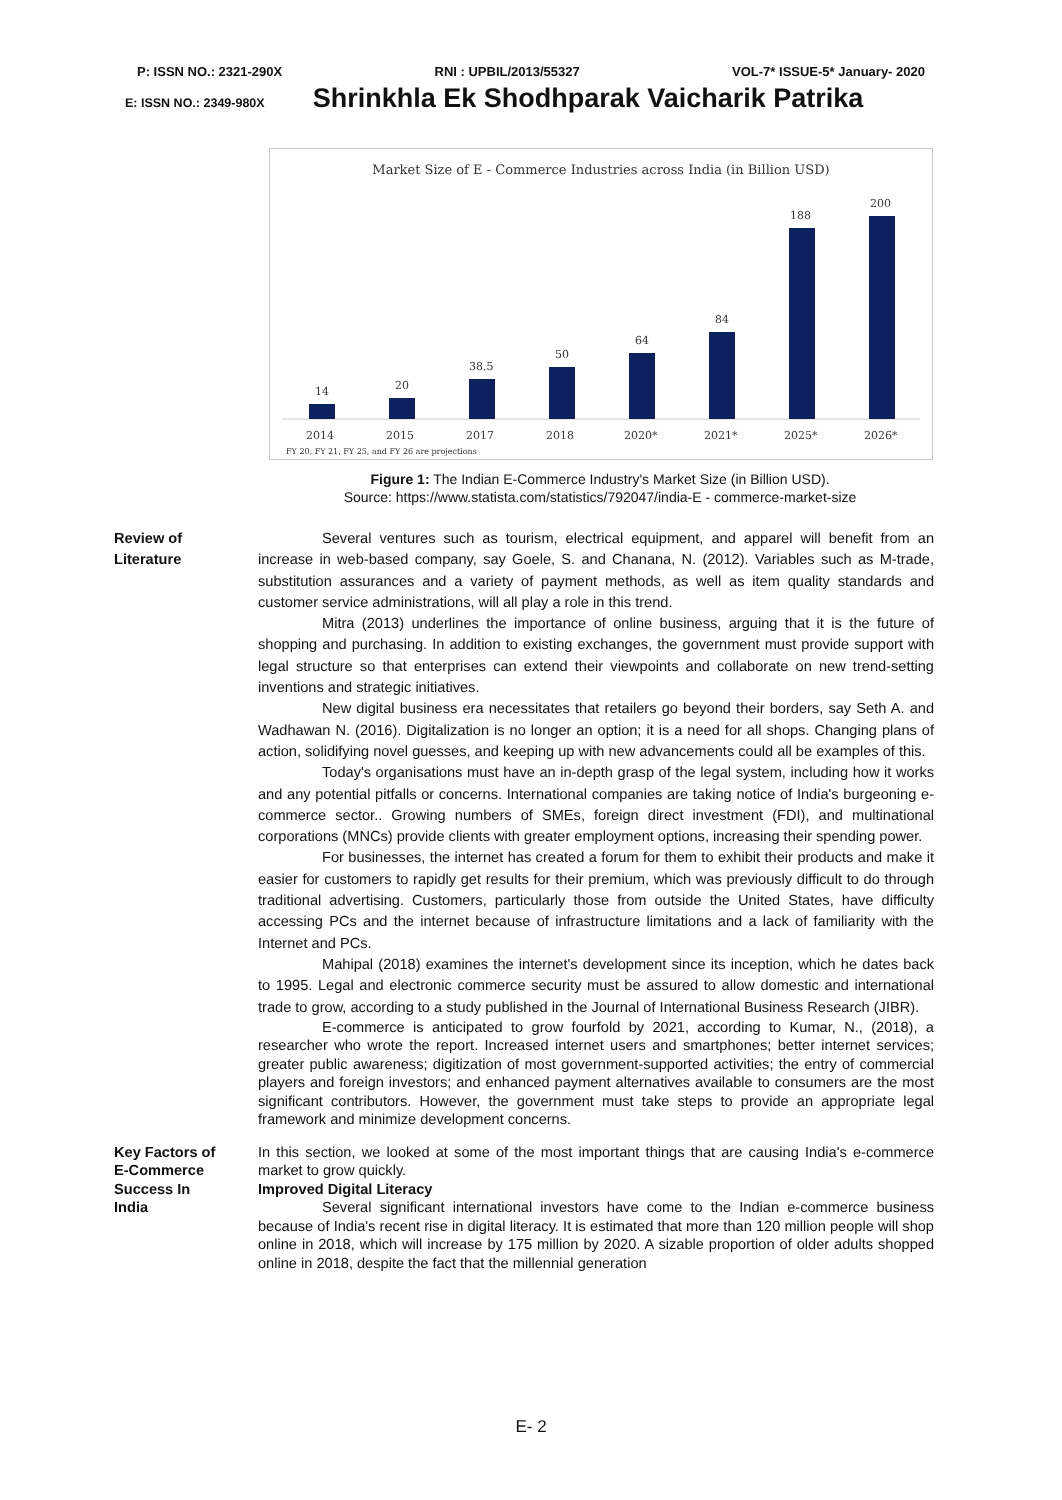P: ISSN NO.: 2321-290X RNI : UPBIL/2013/55327 VOL-7* ISSUE-5* January- 2020
E: ISSN NO.: 2349-980X Shrinkhla Ek Shodhparak Vaicharik Patrika
Market Size of E - Commerce Industries across India (in Billion USD)
14
20
38.5
50
64
84
188
200
2014
2015
2017
2018
2020*
2021*
2025*
2026*
FY 20, FY 21, FY 25, and FY 26 are projections
Figure 1: The Indian E-Commerce Industry's Market Size (in Billion USD).
Source: https://www.statista.com/statistics/792047/india-E - commerce-market-size
Review of
Literature
Several ventures such as tourism, electrical equipment, and apparel will benefit from an increase in web-based company, say Goele, S. and Chanana, N. (2012). Variables such as M-trade, substitution assurances and a variety of payment methods, as well as item quality standards and customer service administrations, will all play a role in this trend.
Mitra (2013) underlines the importance of online business, arguing that it is the future of shopping and purchasing. In addition to existing exchanges, the government must provide support with legal structure so that enterprises can extend their viewpoints and collaborate on new trend-setting inventions and strategic initiatives.
New digital business era necessitates that retailers go beyond their borders, say Seth A. and Wadhawan N. (2016). Digitalization is no longer an option; it is a need for all shops. Changing plans of action, solidifying novel guesses, and keeping up with new advancements could all be examples of this.
Today's organisations must have an in-depth grasp of the legal system, including how it works and any potential pitfalls or concerns. International companies are taking notice of India's burgeoning e-commerce sector.. Growing numbers of SMEs, foreign direct investment (FDI), and multinational corporations (MNCs) provide clients with greater employment options, increasing their spending power.
For businesses, the internet has created a forum for them to exhibit their products and make it easier for customers to rapidly get results for their premium, which was previously difficult to do through traditional advertising. Customers, particularly those from outside the United States, have difficulty accessing PCs and the internet because of infrastructure limitations and a lack of familiarity with the Internet and PCs.
Mahipal (2018) examines the internet's development since its inception, which he dates back to 1995. Legal and electronic commerce security must be assured to allow domestic and international trade to grow, according to a study published in the Journal of International Business Research (JIBR).
E-commerce is anticipated to grow fourfold by 2021, according to Kumar, N., (2018), a researcher who wrote the report. Increased internet users and smartphones; better internet services; greater public awareness; digitization of most government-supported activities; the entry of commercial players and foreign investors; and enhanced payment alternatives available to consumers are the most significant contributors. However, the government must take steps to provide an appropriate legal framework and minimize development concerns.
Key Factors of
E-Commerce
Success In
India
In this section, we looked at some of the most important things that are causing India's e-commerce market to grow quickly.
Improved Digital Literacy
Several significant international investors have come to the Indian e-commerce business because of India's recent rise in digital literacy. It is estimated that more than 120 million people will shop online in 2018, which will increase by 175 million by 2020. A sizable proportion of older adults shopped online in 2018, despite the fact that the millennial generation
E- 2